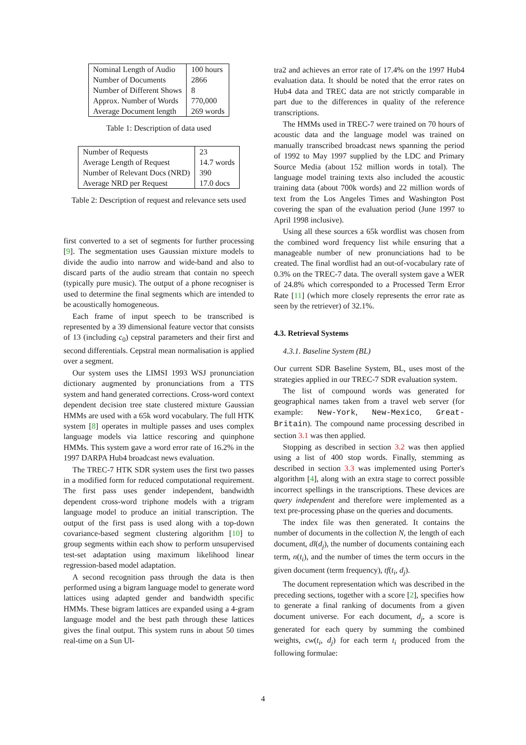| Nominal Length of Audio | 100 hours |
| Number of Documents | 2866 |
| Number of Different Shows | 8 |
| Approx. Number of Words | 770,000 |
| Average Document length | 269 words |
Table 1: Description of data used
| Number of Requests | 23 |
| Average Length of Request | 14.7 words |
| Number of Relevant Docs (NRD) | 390 |
| Average NRD per Request | 17.0 docs |
Table 2: Description of request and relevance sets used
first converted to a set of segments for further processing [9]. The segmentation uses Gaussian mixture models to divide the audio into narrow and wide-band and also to discard parts of the audio stream that contain no speech (typically pure music). The output of a phone recogniser is used to determine the final segments which are intended to be acoustically homogeneous.
Each frame of input speech to be transcribed is represented by a 39 dimensional feature vector that consists of 13 (including c<sub>0</sub>) cepstral parameters and their first and second differentials. Cepstral mean normalisation is applied over a segment.
Our system uses the LIMSI 1993 WSJ pronunciation dictionary augmented by pronunciations from a TTS system and hand generated corrections. Cross-word context dependent decision tree state clustered mixture Gaussian HMMs are used with a 65k word vocabulary. The full HTK system [8] operates in multiple passes and uses complex language models via lattice rescoring and quinphone HMMs. This system gave a word error rate of 16.2% in the 1997 DARPA Hub4 broadcast news evaluation.
The TREC-7 HTK SDR system uses the first two passes in a modified form for reduced computational requirement. The first pass uses gender independent, bandwidth dependent cross-word triphone models with a trigram language model to produce an initial transcription. The output of the first pass is used along with a top-down covariance-based segment clustering algorithm [10] to group segments within each show to perform unsupervised test-set adaptation using maximum likelihood linear regression-based model adaptation.
A second recognition pass through the data is then performed using a bigram language model to generate word lattices using adapted gender and bandwidth specific HMMs. These bigram lattices are expanded using a 4-gram language model and the best path through these lattices gives the final output. This system runs in about 50 times real-time on a Sun Ul-
tra2 and achieves an error rate of 17.4% on the 1997 Hub4 evaluation data. It should be noted that the error rates on Hub4 data and TREC data are not strictly comparable in part due to the differences in quality of the reference transcriptions.
The HMMs used in TREC-7 were trained on 70 hours of acoustic data and the language model was trained on manually transcribed broadcast news spanning the period of 1992 to May 1997 supplied by the LDC and Primary Source Media (about 152 million words in total). The language model training texts also included the acoustic training data (about 700k words) and 22 million words of text from the Los Angeles Times and Washington Post covering the span of the evaluation period (June 1997 to April 1998 inclusive).
Using all these sources a 65k wordlist was chosen from the combined word frequency list while ensuring that a manageable number of new pronunciations had to be created. The final wordlist had an out-of-vocabulary rate of 0.3% on the TREC-7 data. The overall system gave a WER of 24.8% which corresponded to a Processed Term Error Rate [11] (which more closely represents the error rate as seen by the retriever) of 32.1%.
4.3. Retrieval Systems
4.3.1. Baseline System (BL)
Our current SDR Baseline System, BL, uses most of the strategies applied in our TREC-7 SDR evaluation system.
The list of compound words was generated for geographical names taken from a travel web server (for example: New-York, New-Mexico, Great-Britain). The compound name processing described in section 3.1 was then applied.
Stopping as described in section 3.2 was then applied using a list of 400 stop words. Finally, stemming as described in section 3.3 was implemented using Porter's algorithm [4], along with an extra stage to correct possible incorrect spellings in the transcriptions. These devices are query independent and therefore were implemented as a text pre-processing phase on the queries and documents.
The index file was then generated. It contains the number of documents in the collection N, the length of each document, dl(d<sub>j</sub>), the number of documents containing each term, n(t<sub>i</sub>), and the number of times the term occurs in the given document (term frequency), tf(t<sub>i</sub>, d<sub>j</sub>).
The document representation which was described in the preceding sections, together with a score [2], specifies how to generate a final ranking of documents from a given document universe. For each document, d<sub>j</sub>, a score is generated for each query by summing the combined weights, cw(t<sub>i</sub>, d<sub>j</sub>) for each term t<sub>i</sub> produced from the following formulae:
4